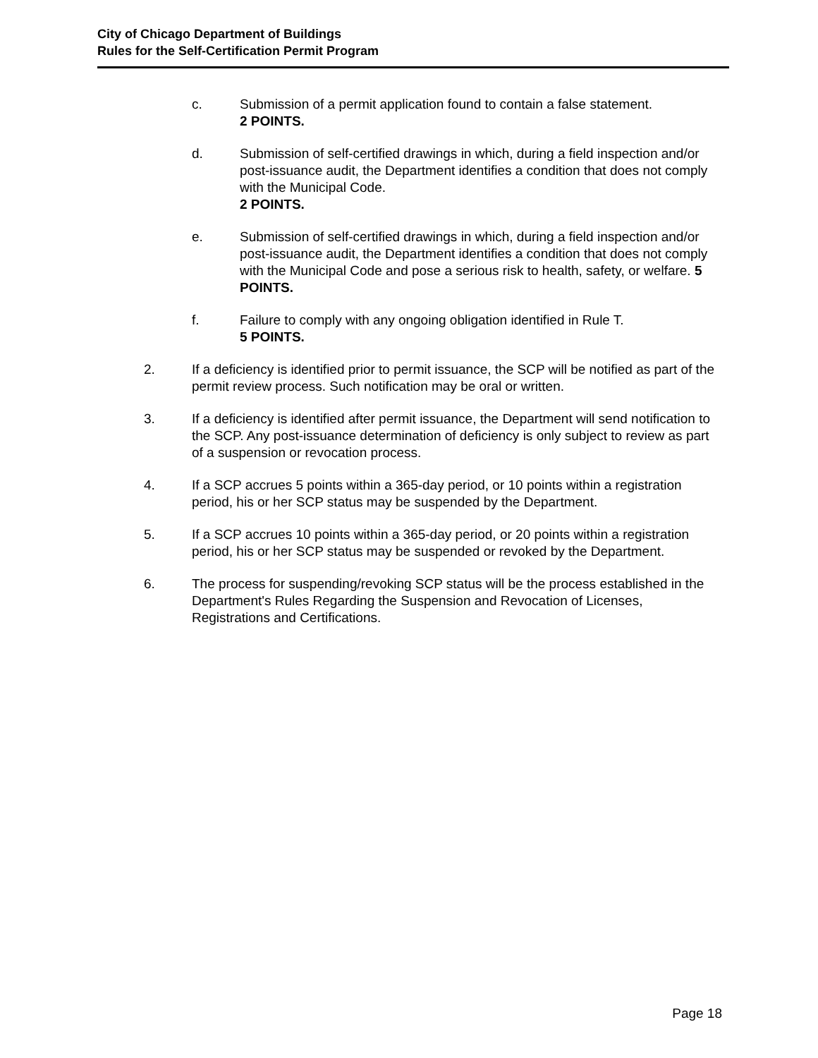City of Chicago Department of Buildings
Rules for the Self-Certification Permit Program
c. Submission of a permit application found to contain a false statement.
2 POINTS.
d. Submission of self-certified drawings in which, during a field inspection and/or post-issuance audit, the Department identifies a condition that does not comply with the Municipal Code.
2 POINTS.
e. Submission of self-certified drawings in which, during a field inspection and/or post-issuance audit, the Department identifies a condition that does not comply with the Municipal Code and pose a serious risk to health, safety, or welfare. 5 POINTS.
f. Failure to comply with any ongoing obligation identified in Rule T.
5 POINTS.
2. If a deficiency is identified prior to permit issuance, the SCP will be notified as part of the permit review process. Such notification may be oral or written.
3. If a deficiency is identified after permit issuance, the Department will send notification to the SCP. Any post-issuance determination of deficiency is only subject to review as part of a suspension or revocation process.
4. If a SCP accrues 5 points within a 365-day period, or 10 points within a registration period, his or her SCP status may be suspended by the Department.
5. If a SCP accrues 10 points within a 365-day period, or 20 points within a registration period, his or her SCP status may be suspended or revoked by the Department.
6. The process for suspending/revoking SCP status will be the process established in the Department's Rules Regarding the Suspension and Revocation of Licenses, Registrations and Certifications.
Page 18